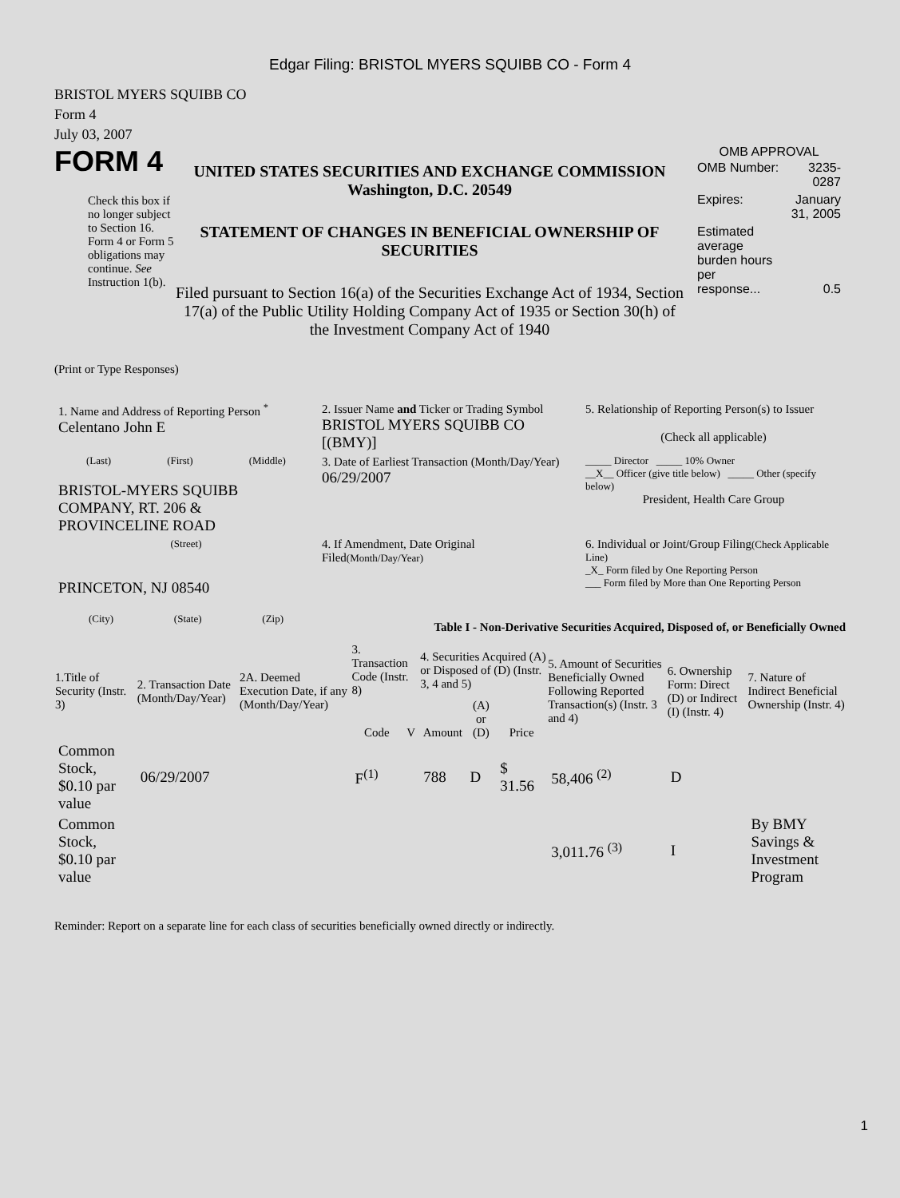Edgar Filing: BRISTOL MYERS SQUIBB CO - Form 4
BRISTOL MYERS SQUIBB CO
Form 4
July 03, 2007
FORM 4
Check this box if no longer subject to Section 16. Form 4 or Form 5 obligations may continue. See Instruction 1(b).
UNITED STATES SECURITIES AND EXCHANGE COMMISSION
Washington, D.C. 20549
STATEMENT OF CHANGES IN BENEFICIAL OWNERSHIP OF SECURITIES
Filed pursuant to Section 16(a) of the Securities Exchange Act of 1934, Section 17(a) of the Public Utility Holding Company Act of 1935 or Section 30(h) of the Investment Company Act of 1940
OMB APPROVAL
| OMB Number: | 3235-0287 |
| Expires: | January 31, 2005 |
| Estimated average burden hours per response... | 0.5 |
(Print or Type Responses)
| 1. Name and Address of Reporting Person <sup>*</sup> Celentano John E | 2. Issuer Name and Ticker or Trading Symbol BRISTOL MYERS SQUIBB CO [(BMY)] | 5. Relationship of Reporting Person(s) to Issuer (Check all applicable) |
| (Last) (First) (Middle) BRISTOL-MYERS SQUIBB COMPANY, RT. 206 & PROVINCELINE ROAD | 3. Date of Earliest Transaction (Month/Day/Year) 06/29/2007 | _____ Director _____ 10% Owner __X__ Officer (give title below) _____ Other (specify below) President, Health Care Group |
| (Street) PRINCETON, NJ 08540 (City) (State) (Zip) | 4. If Amendment, Date Original Filed (Month/Day/Year) | 6. Individual or Joint/Group Filing (Check Applicable Line) _X_ Form filed by One Reporting Person ___ Form filed by More than One Reporting Person |
Table I - Non-Derivative Securities Acquired, Disposed of, or Beneficially Owned
| 1.Title of Security (Instr. 3) | 2. Transaction Date (Month/Day/Year) | 2A. Deemed Execution Date, if any (Month/Day/Year) | 3. Transaction Code (Instr. 8) | | 4. Securities Acquired (A) or Disposed of (D) (Instr. 3, 4 and 5) | | | 5. Amount of Securities Beneficially Owned Following Reported Transaction(s) (Instr. 3 and 4) | 6. Ownership Form: Direct (D) or Indirect (I) (Instr. 4) | 7. Nature of Indirect Beneficial Ownership (Instr. 4) |
| --- | --- | --- | --- | --- | --- | --- | --- | --- | --- | --- |
| | | | Code | V | Amount | (A) or (D) | Price | | | |
| Common Stock, $0.10 par value | 06/29/2007 | | F<sup>(1)</sup> | | 788 | D | $ 31.56 | 58,406 <sup>(2)</sup> | D | |
| Common Stock, $0.10 par value | | | | | | | | 3,011.76 <sup>(3)</sup> | I | By BMY Savings & Investment Program |
Reminder: Report on a separate line for each class of securities beneficially owned directly or indirectly.
1